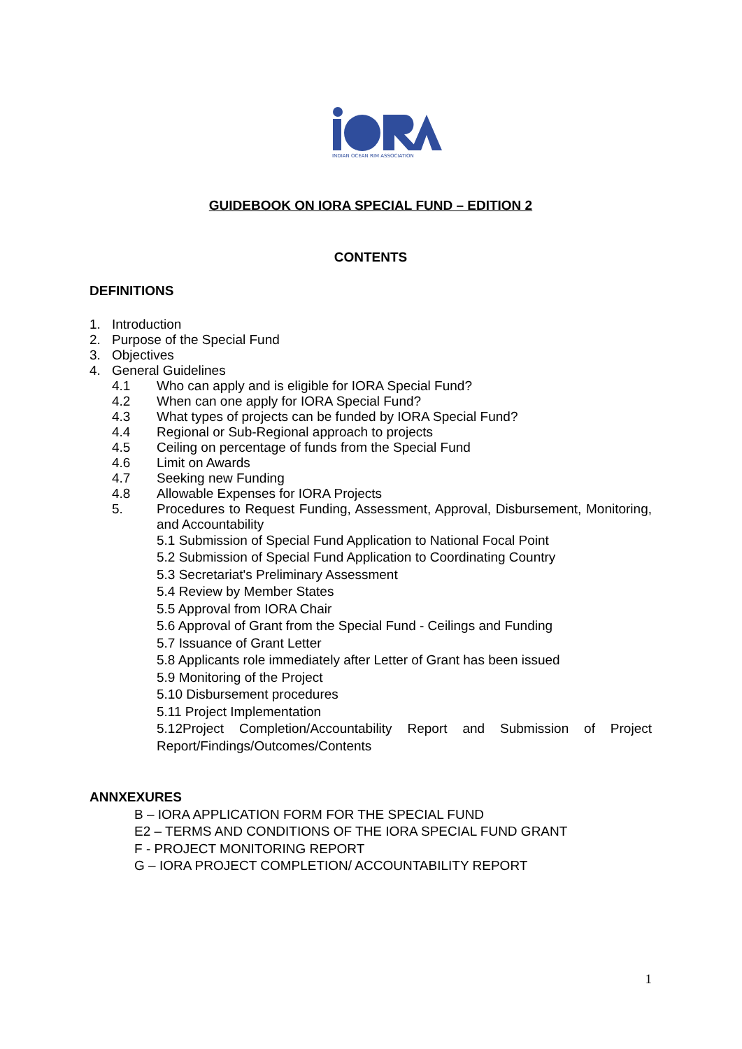INDIAN OCEAN RIM ASSOCIATION
GUIDEBOOK ON IORA SPECIAL FUND – EDITION 2
CONTENTS
DEFINITIONS
1. Introduction
2. Purpose of the Special Fund
3. Objectives
4. General Guidelines
4.1 Who can apply and is eligible for IORA Special Fund?
4.2 When can one apply for IORA Special Fund?
4.3 What types of projects can be funded by IORA Special Fund?
4.4 Regional or Sub-Regional approach to projects
4.5 Ceiling on percentage of funds from the Special Fund
4.6 Limit on Awards
4.7 Seeking new Funding
4.8 Allowable Expenses for IORA Projects
5. Procedures to Request Funding, Assessment, Approval, Disbursement, Monitoring, and Accountability
5.1 Submission of Special Fund Application to National Focal Point
5.2 Submission of Special Fund Application to Coordinating Country
5.3 Secretariat's Preliminary Assessment
5.4 Review by Member States
5.5 Approval from IORA Chair
5.6 Approval of Grant from the Special Fund - Ceilings and Funding
5.7 Issuance of Grant Letter
5.8 Applicants role immediately after Letter of Grant has been issued
5.9 Monitoring of the Project
5.10 Disbursement procedures
5.11 Project Implementation
5.12Project Completion/Accountability Report and Submission of Project
Report/Findings/Outcomes/Contents
ANNXEXURES
B – IORA APPLICATION FORM FOR THE SPECIAL FUND
E2 – TERMS AND CONDITIONS OF THE IORA SPECIAL FUND GRANT
F - PROJECT MONITORING REPORT
G – IORA PROJECT COMPLETION/ ACCOUNTABILITY REPORT
1